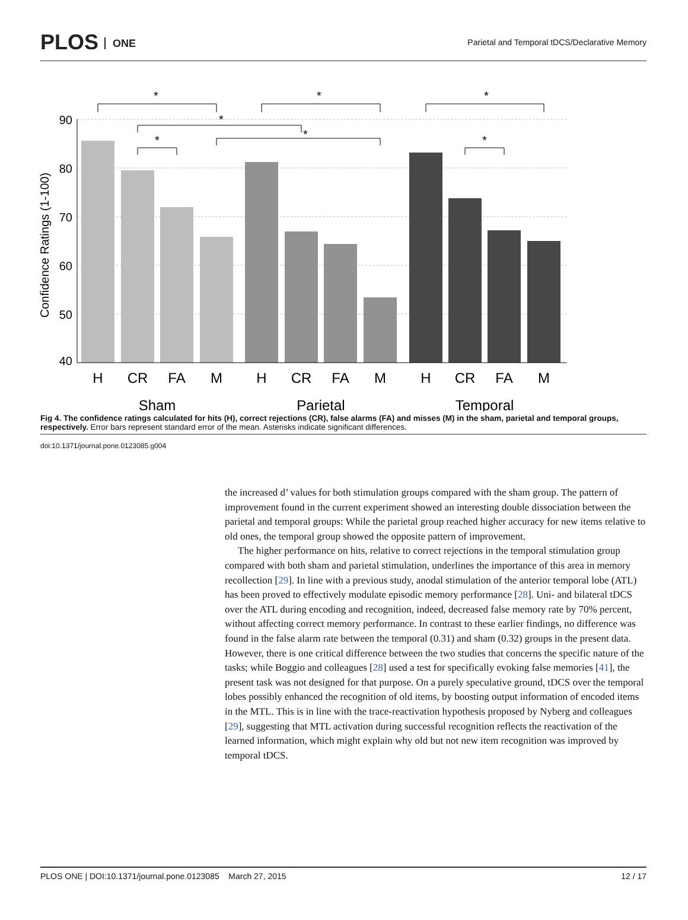PLOS ONE
Parietal and Temporal tDCS/Declarative Memory
90
80
70
60
50
40
Confidence Ratings (1-100)
H
CR
FA
M
H
CR
FA
M
H
CR
FA
M
Sham
Parietal
Temporal
*
*
*
*
*
*
*
Fig 4. The confidence ratings calculated for hits (H), correct rejections (CR), false alarms (FA) and misses (M) in the sham, parietal and temporal groups, respectively. Error bars represent standard error of the mean. Asterisks indicate significant differences.
doi:10.1371/journal.pone.0123085.g004
the increased d’ values for both stimulation groups compared with the sham group. The pattern of improvement found in the current experiment showed an interesting double dissociation between the parietal and temporal groups: While the parietal group reached higher accuracy for new items relative to old ones, the temporal group showed the opposite pattern of improvement.
The higher performance on hits, relative to correct rejections in the temporal stimulation group compared with both sham and parietal stimulation, underlines the importance of this area in memory recollection [29]. In line with a previous study, anodal stimulation of the anterior temporal lobe (ATL) has been proved to effectively modulate episodic memory performance [28]. Uni- and bilateral tDCS over the ATL during encoding and recognition, indeed, decreased false memory rate by 70% percent, without affecting correct memory performance. In contrast to these earlier findings, no difference was found in the false alarm rate between the temporal (0.31) and sham (0.32) groups in the present data. However, there is one critical difference between the two studies that concerns the specific nature of the tasks; while Boggio and colleagues [28] used a test for specifically evoking false memories [41], the present task was not designed for that purpose. On a purely speculative ground, tDCS over the temporal lobes possibly enhanced the recognition of old items, by boosting output information of encoded items in the MTL. This is in line with the trace-reactivation hypothesis proposed by Nyberg and colleagues [29], suggesting that MTL activation during successful recognition reflects the reactivation of the learned information, which might explain why old but not new item recognition was improved by temporal tDCS.
PLOS ONE | DOI:10.1371/journal.pone.0123085 March 27, 2015 12 / 17